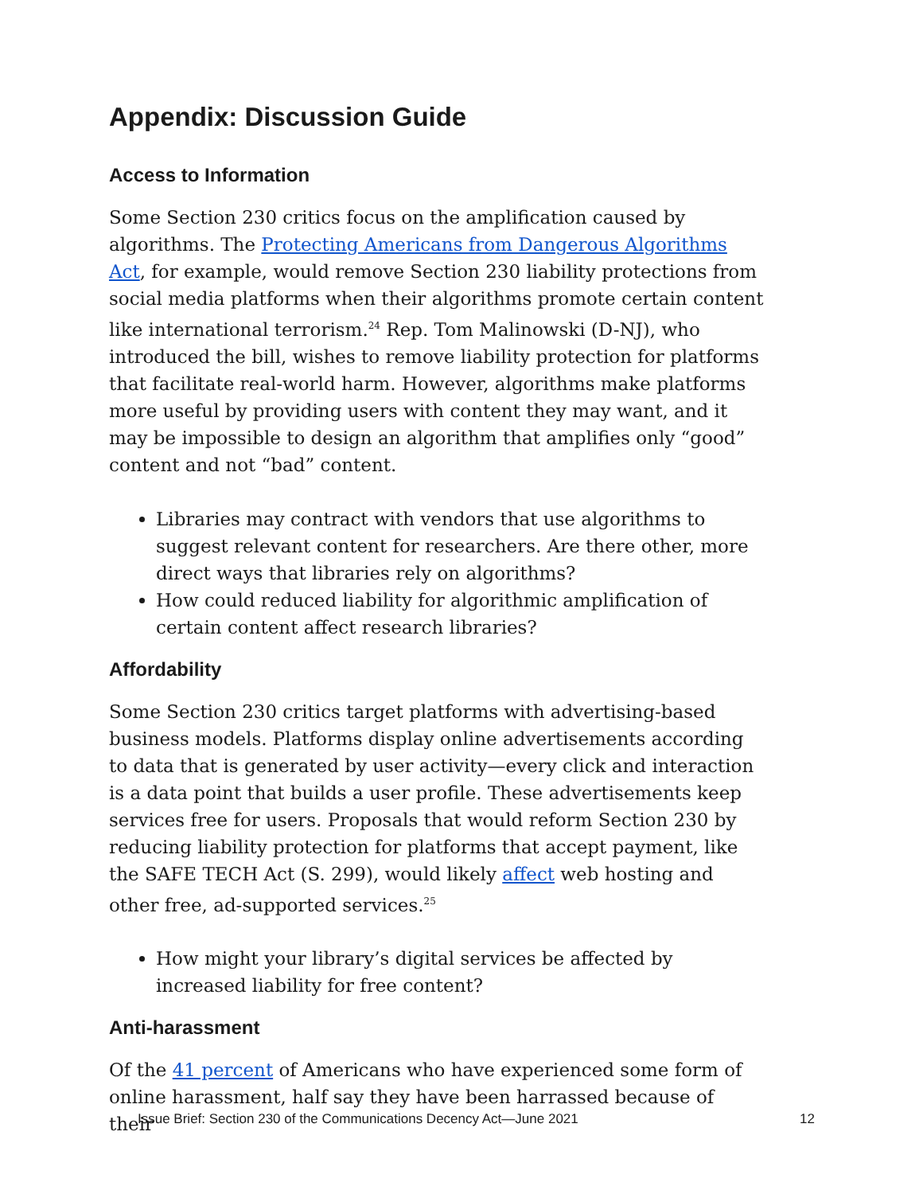Appendix: Discussion Guide
Access to Information
Some Section 230 critics focus on the amplification caused by algorithms. The Protecting Americans from Dangerous Algorithms Act, for example, would remove Section 230 liability protections from social media platforms when their algorithms promote certain content like international terrorism.<sup>24</sup> Rep. Tom Malinowski (D-NJ), who introduced the bill, wishes to remove liability protection for platforms that facilitate real-world harm. However, algorithms make platforms more useful by providing users with content they may want, and it may be impossible to design an algorithm that amplifies only “good” content and not “bad” content.
Libraries may contract with vendors that use algorithms to suggest relevant content for researchers. Are there other, more direct ways that libraries rely on algorithms?
How could reduced liability for algorithmic amplification of certain content affect research libraries?
Affordability
Some Section 230 critics target platforms with advertising-based business models. Platforms display online advertisements according to data that is generated by user activity—every click and interaction is a data point that builds a user profile. These advertisements keep services free for users. Proposals that would reform Section 230 by reducing liability protection for platforms that accept payment, like the SAFE TECH Act (S. 299), would likely affect web hosting and other free, ad-supported services.<sup>25</sup>
How might your library’s digital services be affected by increased liability for free content?
Anti-harassment
Of the 41 percent of Americans who have experienced some form of online harassment, half say they have been harrassed because of their
Issue Brief: Section 230 of the Communications Decency Act—June 2021 12